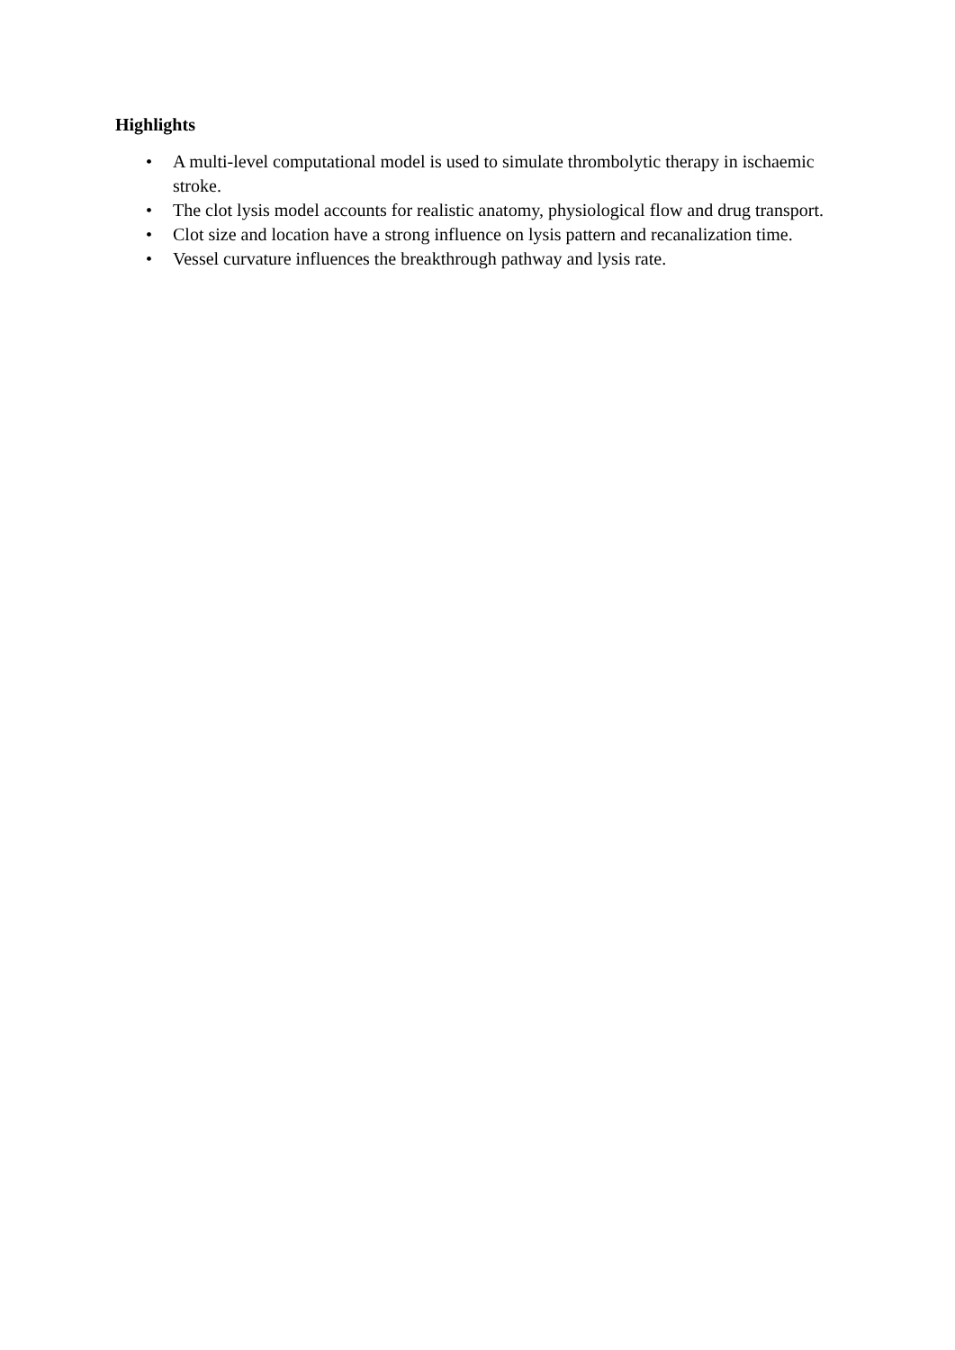Highlights
• A multi-level computational model is used to simulate thrombolytic therapy in ischaemic stroke.
• The clot lysis model accounts for realistic anatomy, physiological flow and drug transport.
• Clot size and location have a strong influence on lysis pattern and recanalization time.
• Vessel curvature influences the breakthrough pathway and lysis rate.